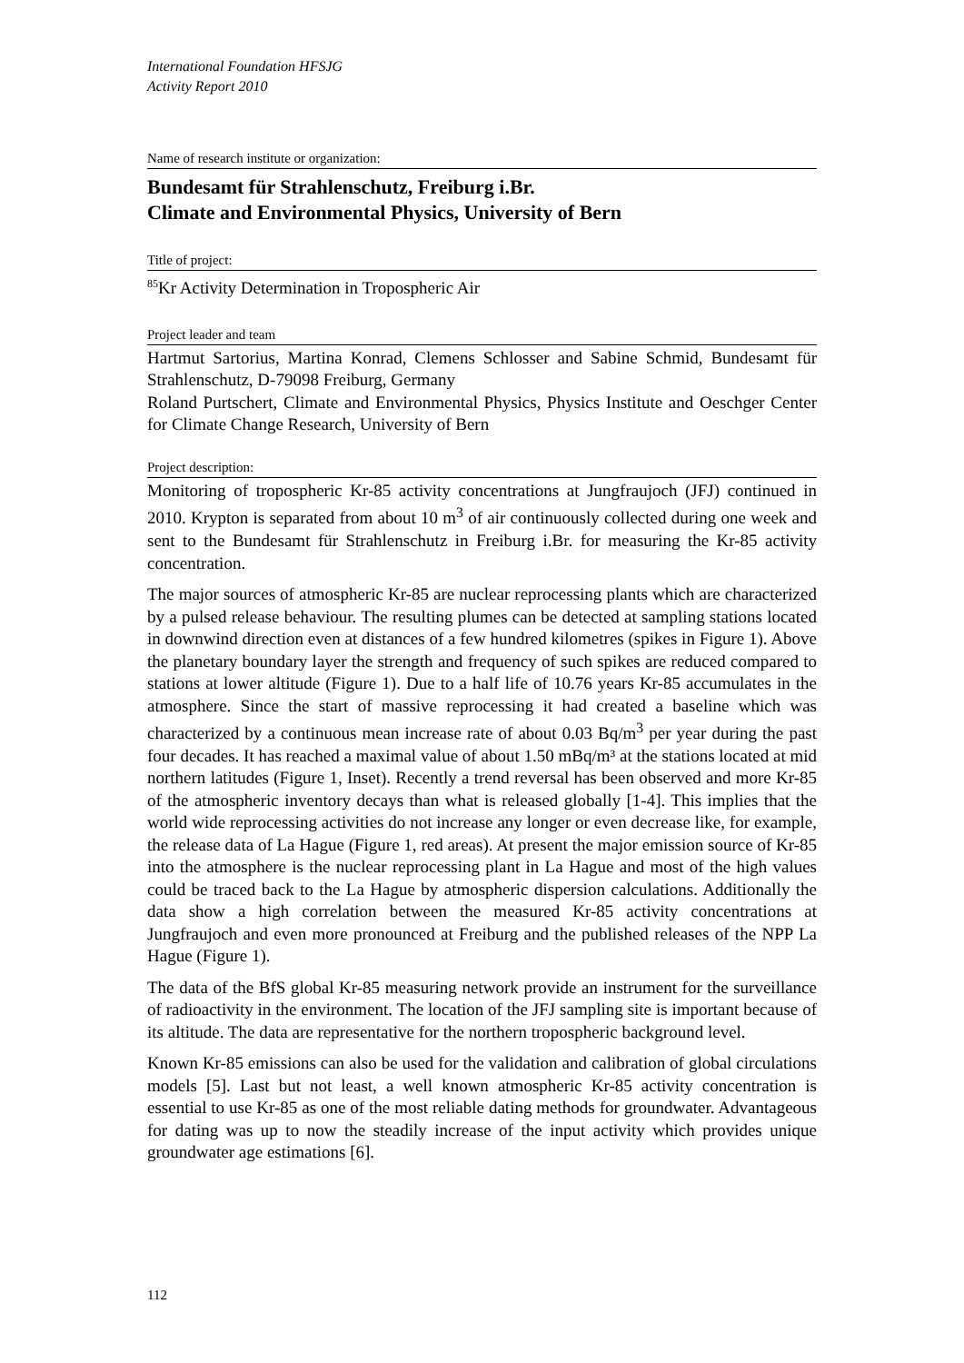International Foundation HFSJG
Activity Report 2010
Name of research institute or organization:
Bundesamt für Strahlenschutz, Freiburg i.Br.
Climate and Environmental Physics, University of Bern
Title of project:
<sup>85</sup>Kr Activity Determination in Tropospheric Air
Project leader and team
Hartmut Sartorius, Martina Konrad, Clemens Schlosser and Sabine Schmid, Bundesamt für Strahlenschutz, D-79098 Freiburg, Germany
Roland Purtschert, Climate and Environmental Physics, Physics Institute and Oeschger Center for Climate Change Research, University of Bern
Project description:
Monitoring of tropospheric Kr-85 activity concentrations at Jungfraujoch (JFJ) continued in 2010. Krypton is separated from about 10 m<sup>3</sup> of air continuously collected during one week and sent to the Bundesamt für Strahlenschutz in Freiburg i.Br. for measuring the Kr-85 activity concentration.
The major sources of atmospheric Kr-85 are nuclear reprocessing plants which are characterized by a pulsed release behaviour. The resulting plumes can be detected at sampling stations located in downwind direction even at distances of a few hundred kilometres (spikes in Figure 1). Above the planetary boundary layer the strength and frequency of such spikes are reduced compared to stations at lower altitude (Figure 1). Due to a half life of 10.76 years Kr-85 accumulates in the atmosphere. Since the start of massive reprocessing it had created a baseline which was characterized by a continuous mean increase rate of about 0.03 Bq/m<sup>3</sup> per year during the past four decades. It has reached a maximal value of about 1.50 mBq/m³ at the stations located at mid northern latitudes (Figure 1, Inset). Recently a trend reversal has been observed and more Kr-85 of the atmospheric inventory decays than what is released globally [1-4]. This implies that the world wide reprocessing activities do not increase any longer or even decrease like, for example, the release data of La Hague (Figure 1, red areas). At present the major emission source of Kr-85 into the atmosphere is the nuclear reprocessing plant in La Hague and most of the high values could be traced back to the La Hague by atmospheric dispersion calculations. Additionally the data show a high correlation between the measured Kr-85 activity concentrations at Jungfraujoch and even more pronounced at Freiburg and the published releases of the NPP La Hague (Figure 1).
The data of the BfS global Kr-85 measuring network provide an instrument for the surveillance of radioactivity in the environment. The location of the JFJ sampling site is important because of its altitude. The data are representative for the northern tropospheric background level.
Known Kr-85 emissions can also be used for the validation and calibration of global circulations models [5]. Last but not least, a well known atmospheric Kr-85 activity concentration is essential to use Kr-85 as one of the most reliable dating methods for groundwater. Advantageous for dating was up to now the steadily increase of the input activity which provides unique groundwater age estimations [6].
112